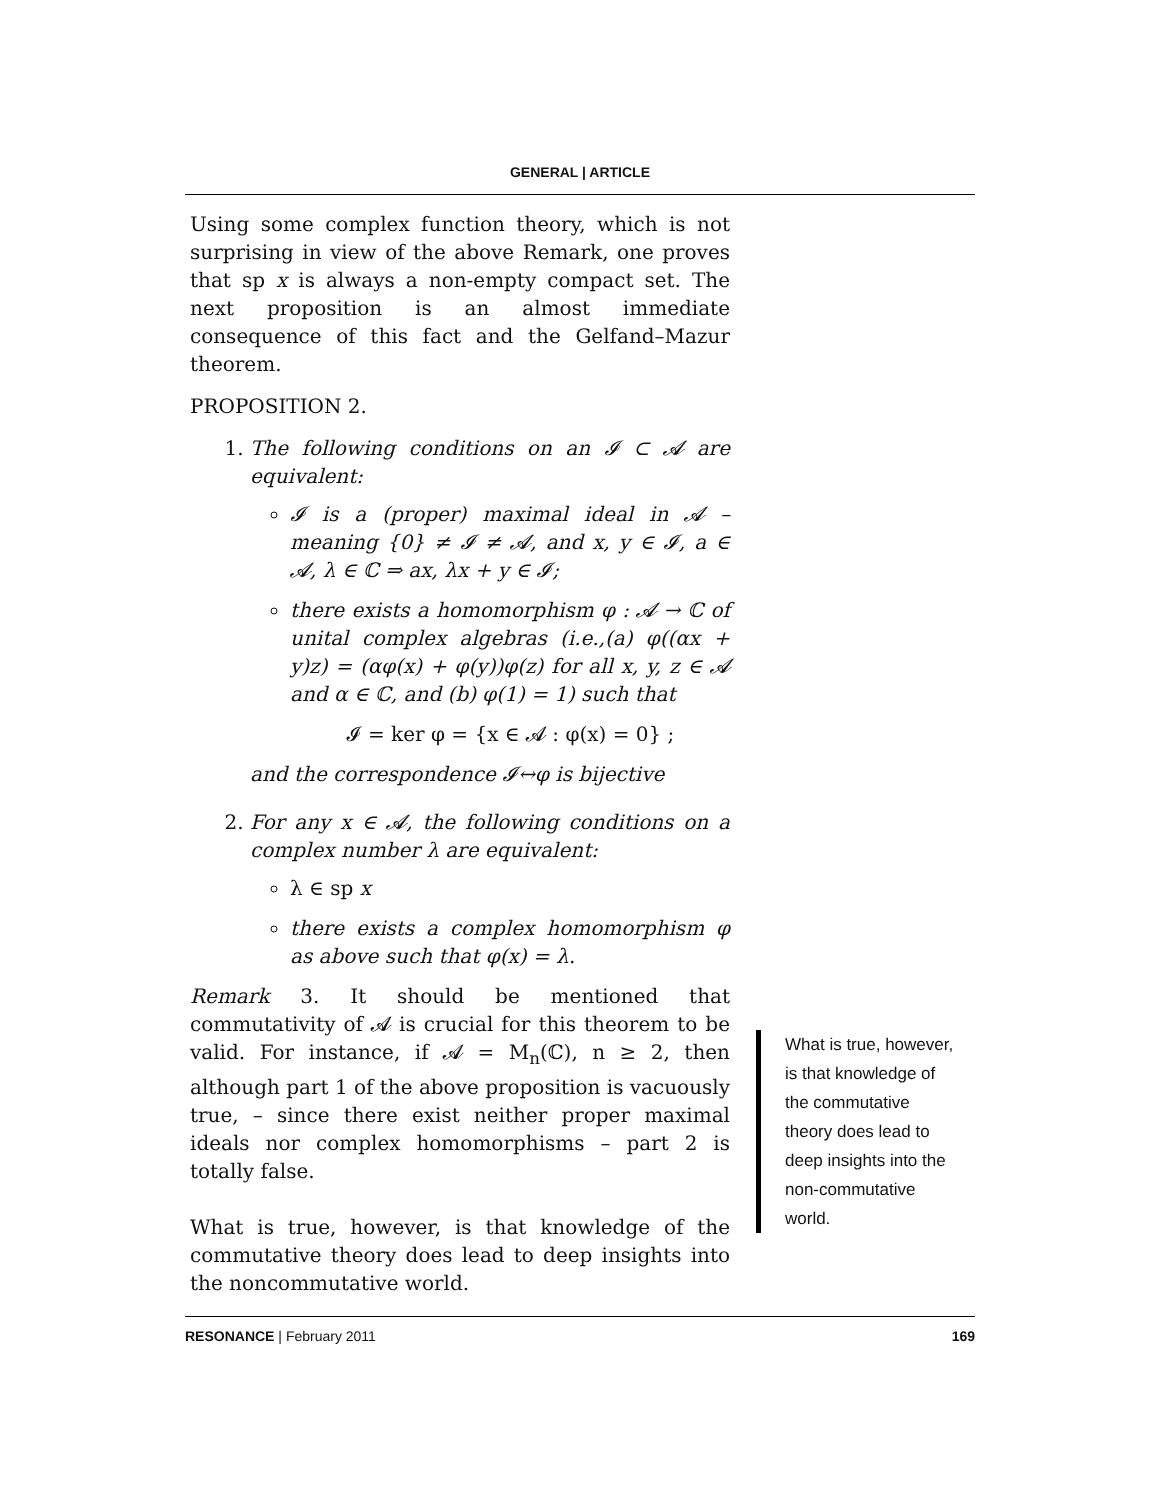GENERAL | ARTICLE
Using some complex function theory, which is not surprising in view of the above Remark, one proves that sp x is always a non-empty compact set. The next proposition is an almost immediate consequence of this fact and the Gelfand–Mazur theorem.
PROPOSITION 2.
1. The following conditions on an 𝓘 ⊂ 𝓐 are equivalent:
𝓘 is a (proper) maximal ideal in 𝓐 – meaning {0} ≠ 𝓘 ≠ 𝓐, and x, y ∈ 𝓘, a ∈ 𝓐, λ ∈ ℂ ⇒ ax, λx + y ∈ 𝓘;
there exists a homomorphism φ : 𝓐 → ℂ of unital complex algebras (i.e.,(a) φ((αx + y)z) = (αφ(x) + φ(y))φ(z) for all x, y, z ∈ 𝓐 and α ∈ ℂ, and (b) φ(1) = 1) such that
𝓘 = ker φ = {x ∈ 𝓐 : φ(x) = 0} ;
and the correspondence 𝓘↔φ is bijective
2. For any x ∈ 𝓐, the following conditions on a complex number λ are equivalent:
λ ∈ sp x
there exists a complex homomorphism φ as above such that φ(x) = λ.
Remark 3. It should be mentioned that commutativity of 𝓐 is crucial for this theorem to be valid. For instance, if 𝓐 = M<sub>n</sub>(ℂ), n ≥ 2, then although part 1 of the above proposition is vacuously true, – since there exist neither proper maximal ideals nor complex homomorphisms – part 2 is totally false.
What is true, however, is that knowledge of the commutative theory does lead to deep insights into the noncommutative world.
What is true, however, is that knowledge of the commutative theory does lead to deep insights into the non-commutative world.
RESONANCE | February 2011 169